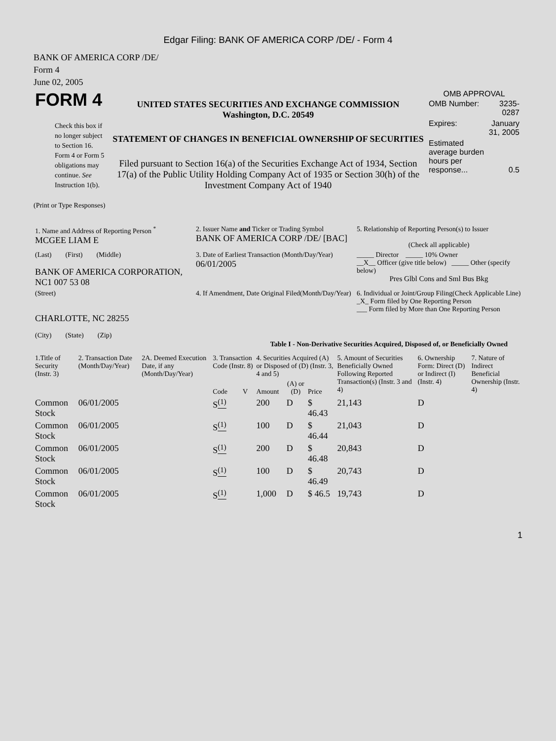Edgar Filing: BANK OF AMERICA CORP /DE/ - Form 4
BANK OF AMERICA CORP /DE/
Form 4
June 02, 2005
| FORM 4 Check this box if no longer subject to Section 16. Form 4 or Form 5 obligations may continue. See Instruction 1(b). | UNITED STATES SECURITIES AND EXCHANGE COMMISSION Washington, D.C. 20549 STATEMENT OF CHANGES IN BENEFICIAL OWNERSHIP OF SECURITIES Filed pursuant to Section 16(a) of the Securities Exchange Act of 1934, Section 17(a) of the Public Utility Holding Company Act of 1935 or Section 30(h) of the Investment Company Act of 1940 | OMB APPROVAL / OMB Number: / 3235-0287 / / Expires: / January 31, 2005 / / Estimated average burden hours per response... / 0.5 / |
(Print or Type Responses)
| 1. Name and Address of Reporting Person <sup>*</sup> MCGEE LIAM E | 2. Issuer Name and Ticker or Trading Symbol BANK OF AMERICA CORP /DE/ [BAC] | 5. Relationship of Reporting Person(s) to Issuer (Check all applicable) |
| (Last) (First) (Middle) BANK OF AMERICA CORPORATION, NC1 007 53 08 | 3. Date of Earliest Transaction (Month/Day/Year) 06/01/2005 | _____ Director _____ 10% Owner __X__ Officer (give title below) _____ Other (specify below) Pres Glbl Cons and Sml Bus Bkg |
| (Street) CHARLOTTE, NC 28255 (City) (State) (Zip) | 4. If Amendment, Date Original Filed(Month/Day/Year) | 6. Individual or Joint/Group Filing(Check Applicable Line) _X_ Form filed by One Reporting Person ___ Form filed by More than One Reporting Person |
Table I - Non-Derivative Securities Acquired, Disposed of, or Beneficially Owned
| 1.Title of Security (Instr. 3) | 2. Transaction Date (Month/Day/Year) | 2A. Deemed Execution Date, if any (Month/Day/Year) | 3. Transaction Code (Instr. 8) | | 4. Securities Acquired (A) or Disposed of (D) (Instr. 3, 4 and 5) | | | 5. Amount of Securities Beneficially Owned Following Reported Transaction(s) (Instr. 3 and 4) | 6. Ownership Form: Direct (D) or Indirect (I) (Instr. 4) | 7. Nature of Indirect Beneficial Ownership (Instr. 4) |
| --- | --- | --- | --- | --- | --- | --- | --- | --- | --- | --- |
| | | | Code | V | Amount | (A) or (D) | Price | | | |
| Common Stock | 06/01/2005 | | S <sup>(1)</sup> | | 200 | D | $ 46.43 | 21,143 | D | |
| Common Stock | 06/01/2005 | | S <sup>(1)</sup> | | 100 | D | $ 46.44 | 21,043 | D | |
| Common Stock | 06/01/2005 | | S <sup>(1)</sup> | | 200 | D | $ 46.48 | 20,843 | D | |
| Common Stock | 06/01/2005 | | S <sup>(1)</sup> | | 100 | D | $ 46.49 | 20,743 | D | |
| Common Stock | 06/01/2005 | | S <sup>(1)</sup> | | 1,000 | D | $ 46.5 | 19,743 | D | |
1